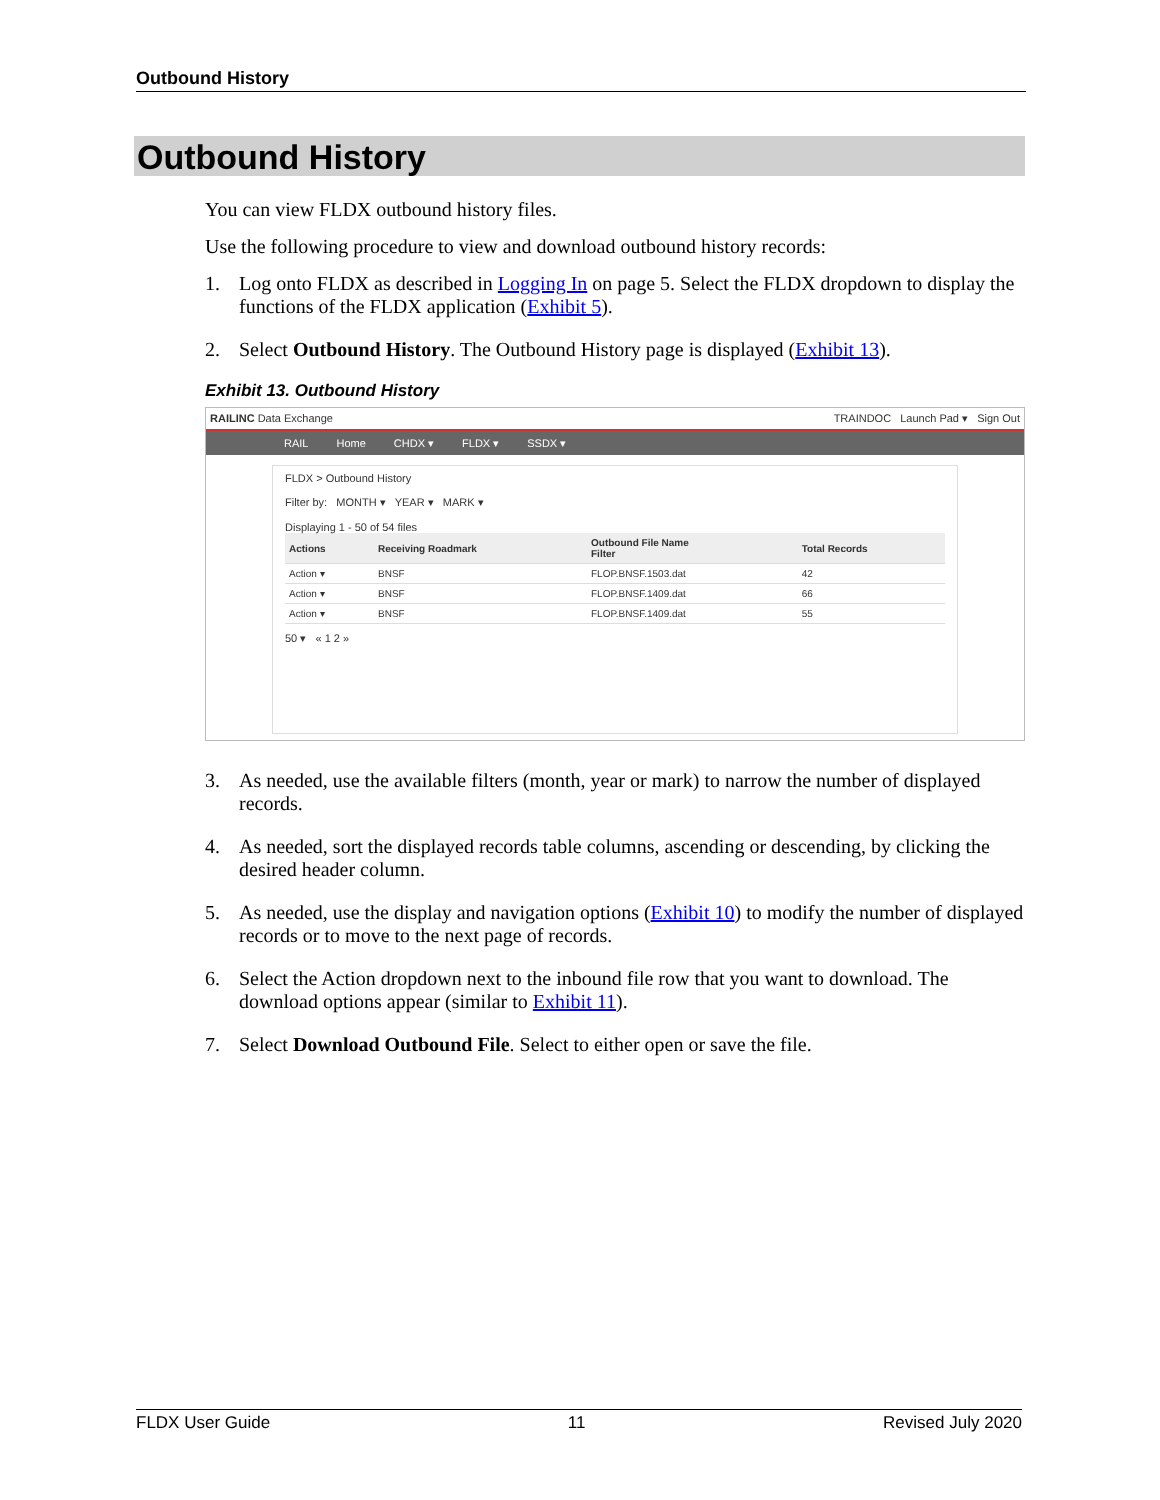Outbound History
Outbound History
You can view FLDX outbound history files.
Use the following procedure to view and download outbound history records:
1. Log onto FLDX as described in Logging In on page 5. Select the FLDX dropdown to display the functions of the FLDX application (Exhibit 5).
2. Select Outbound History. The Outbound History page is displayed (Exhibit 13).
Exhibit 13. Outbound History
RAILINC Data Exchange TRAINDOC Launch Pad ▾ Sign Out
RAIL Home CHDX ▾ FLDX ▾ SSDX ▾
FLDX > Outbound History
Filter by: MONTH ▾ YEAR ▾ MARK ▾
Displaying 1 - 50 of 54 files
| Actions | Receiving Roadmark | Outbound File Name Filter | Total Records |
| --- | --- | --- | --- |
| Action ▾ | BNSF | FLOP.BNSF.1503.dat | 42 |
| Action ▾ | BNSF | FLOP.BNSF.1409.dat | 66 |
| Action ▾ | BNSF | FLOP.BNSF.1409.dat | 55 |
50 ▾ « 1 2 »
3. As needed, use the available filters (month, year or mark) to narrow the number of displayed records.
4. As needed, sort the displayed records table columns, ascending or descending, by clicking the desired header column.
5. As needed, use the display and navigation options (Exhibit 10) to modify the number of displayed records or to move to the next page of records.
6. Select the Action dropdown next to the inbound file row that you want to download. The download options appear (similar to Exhibit 11).
7. Select Download Outbound File. Select to either open or save the file.
FLDX User Guide 11 Revised July 2020